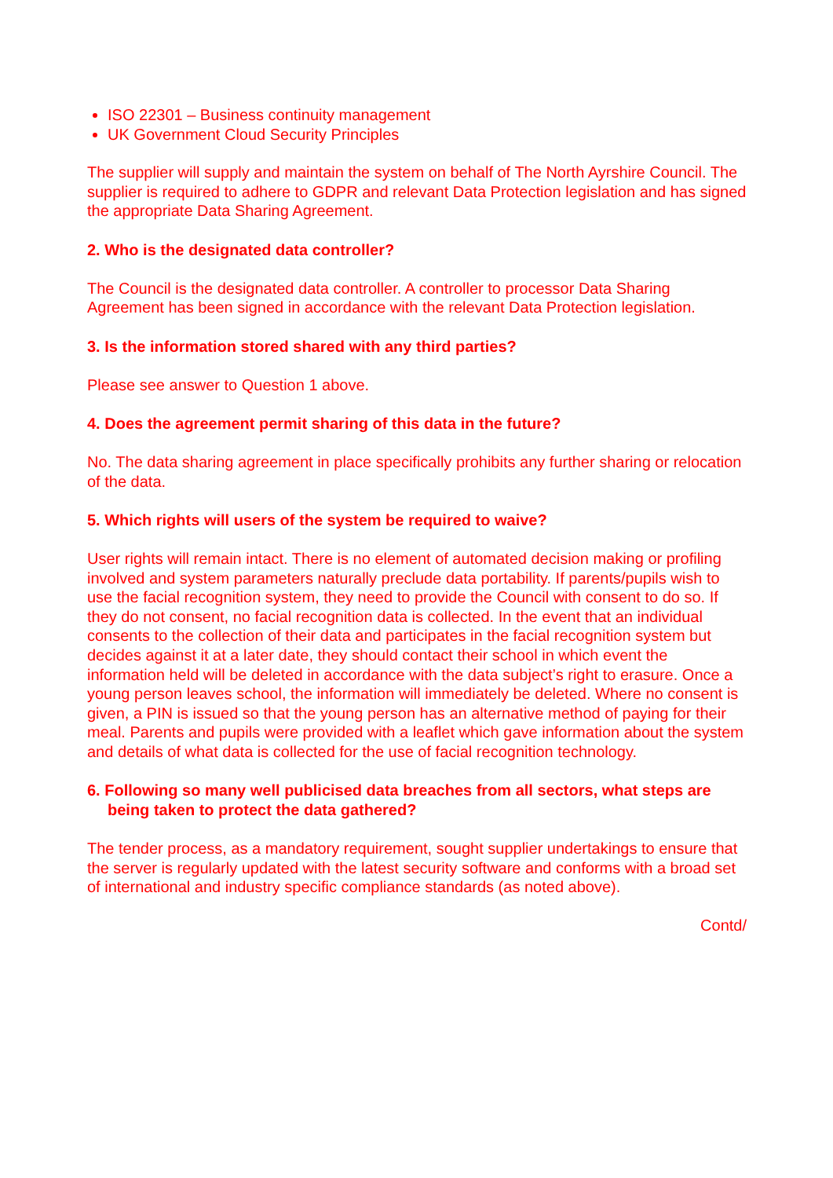ISO 22301 – Business continuity management
UK Government Cloud Security Principles
The supplier will supply and maintain the system on behalf of The North Ayrshire Council. The supplier is required to adhere to GDPR and relevant Data Protection legislation and has signed the appropriate Data Sharing Agreement.
2. Who is the designated data controller?
The Council is the designated data controller. A controller to processor Data Sharing Agreement has been signed in accordance with the relevant Data Protection legislation.
3. Is the information stored shared with any third parties?
Please see answer to Question 1 above.
4. Does the agreement permit sharing of this data in the future?
No. The data sharing agreement in place specifically prohibits any further sharing or relocation of the data.
5. Which rights will users of the system be required to waive?
User rights will remain intact. There is no element of automated decision making or profiling involved and system parameters naturally preclude data portability. If parents/pupils wish to use the facial recognition system, they need to provide the Council with consent to do so. If they do not consent, no facial recognition data is collected. In the event that an individual consents to the collection of their data and participates in the facial recognition system but decides against it at a later date, they should contact their school in which event the information held will be deleted in accordance with the data subject’s right to erasure. Once a young person leaves school, the information will immediately be deleted. Where no consent is given, a PIN is issued so that the young person has an alternative method of paying for their meal. Parents and pupils were provided with a leaflet which gave information about the system and details of what data is collected for the use of facial recognition technology.
6. Following so many well publicised data breaches from all sectors, what steps are being taken to protect the data gathered?
The tender process, as a mandatory requirement, sought supplier undertakings to ensure that the server is regularly updated with the latest security software and conforms with a broad set of international and industry specific compliance standards (as noted above).
Contd/